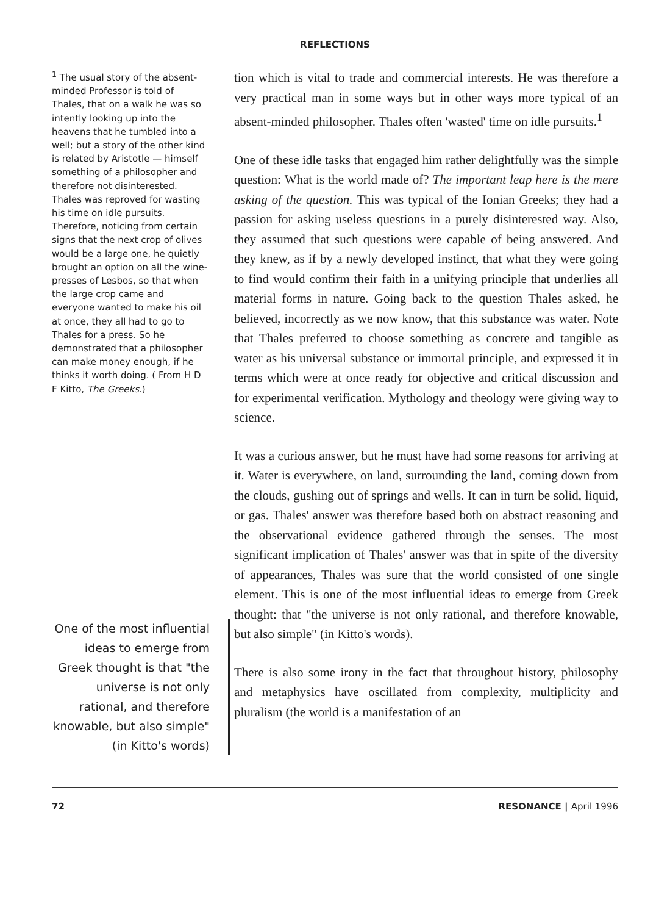REFLECTIONS
<sup>1</sup> The usual story of the absent-minded Professor is told of Thales, that on a walk he was so intently looking up into the heavens that he tumbled into a well; but a story of the other kind is related by Aristotle — himself something of a philosopher and therefore not disinterested. Thales was reproved for wasting his time on idle pursuits. Therefore, noticing from certain signs that the next crop of olives would be a large one, he quietly brought an option on all the wine-presses of Lesbos, so that when the large crop came and everyone wanted to make his oil at once, they all had to go to Thales for a press. So he demonstrated that a philosopher can make money enough, if he thinks it worth doing. ( From H D F Kitto, The Greeks.)
One of the most influential ideas to emerge from Greek thought is that "the universe is not only rational, and therefore knowable, but also simple" (in Kitto's words)
tion which is vital to trade and commercial interests. He was therefore a very practical man in some ways but in other ways more typical of an absent-minded philosopher. Thales often 'wasted' time on idle pursuits.<sup>1</sup>
One of these idle tasks that engaged him rather delightfully was the simple question: What is the world made of? The important leap here is the mere asking of the question. This was typical of the Ionian Greeks; they had a passion for asking useless questions in a purely disinterested way. Also, they assumed that such questions were capable of being answered. And they knew, as if by a newly developed instinct, that what they were going to find would confirm their faith in a unifying principle that underlies all material forms in nature. Going back to the question Thales asked, he believed, incorrectly as we now know, that this substance was water. Note that Thales preferred to choose something as concrete and tangible as water as his universal substance or immortal principle, and expressed it in terms which were at once ready for objective and critical discussion and for experimental verification. Mythology and theology were giving way to science.
It was a curious answer, but he must have had some reasons for arriving at it. Water is everywhere, on land, surrounding the land, coming down from the clouds, gushing out of springs and wells. It can in turn be solid, liquid, or gas. Thales' answer was therefore based both on abstract reasoning and the observational evidence gathered through the senses. The most significant implication of Thales' answer was that in spite of the diversity of appearances, Thales was sure that the world consisted of one single element. This is one of the most influential ideas to emerge from Greek thought: that "the universe is not only rational, and therefore knowable, but also simple" (in Kitto's words).
There is also some irony in the fact that throughout history, philosophy and metaphysics have oscillated from complexity, multiplicity and pluralism (the world is a manifestation of an
72 RESONANCE | April 1996